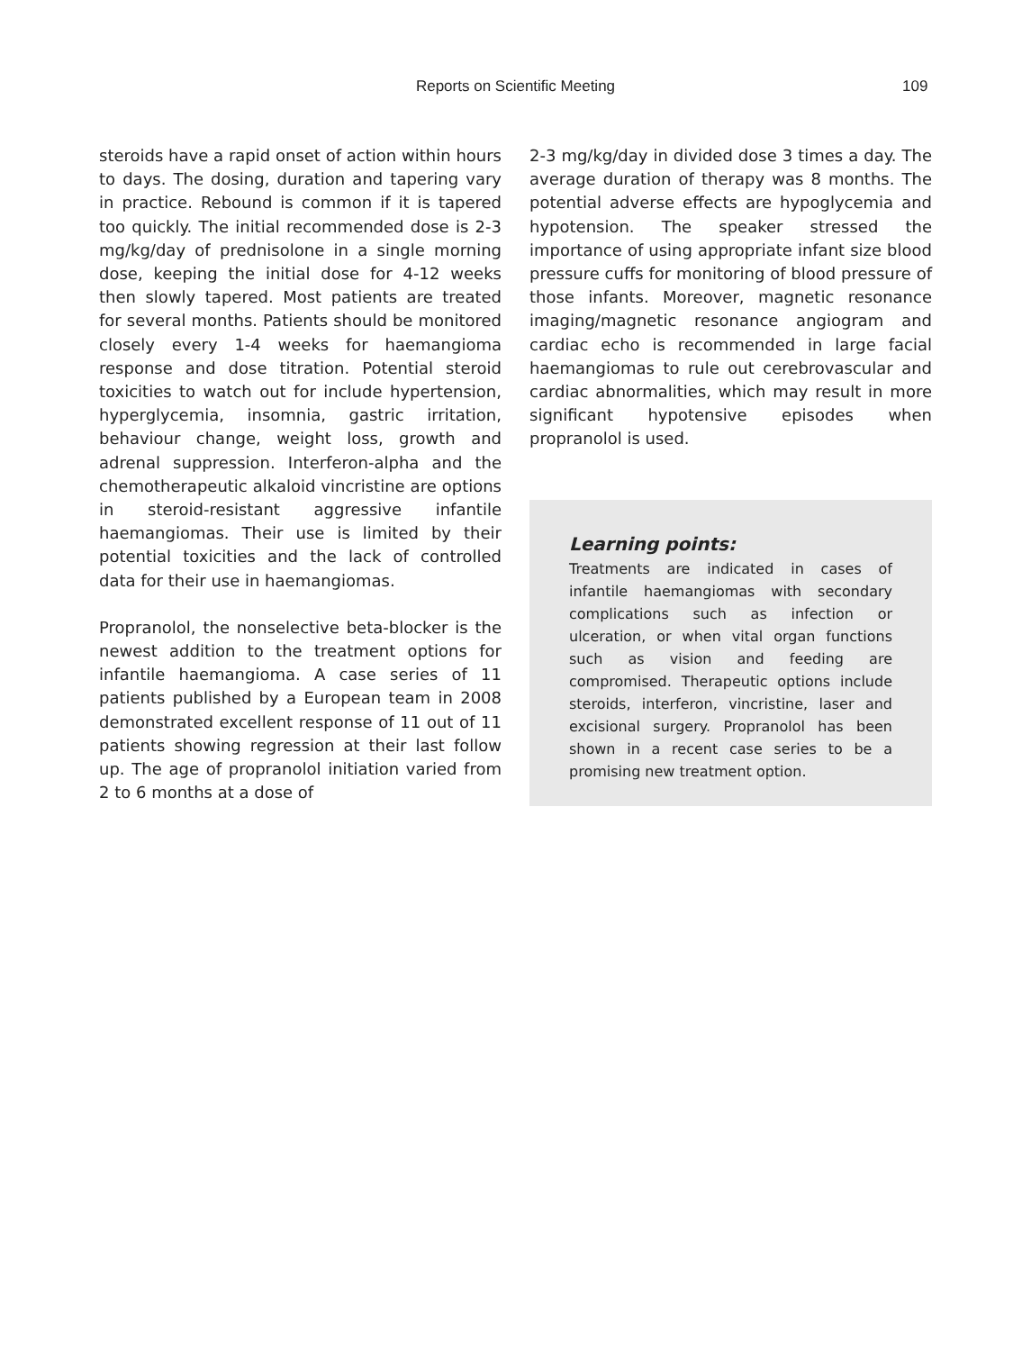Reports on Scientific Meeting 109
steroids have a rapid onset of action within hours to days. The dosing, duration and tapering vary in practice. Rebound is common if it is tapered too quickly. The initial recommended dose is 2-3 mg/kg/day of prednisolone in a single morning dose, keeping the initial dose for 4-12 weeks then slowly tapered. Most patients are treated for several months. Patients should be monitored closely every 1-4 weeks for haemangioma response and dose titration. Potential steroid toxicities to watch out for include hypertension, hyperglycemia, insomnia, gastric irritation, behaviour change, weight loss, growth and adrenal suppression. Interferon-alpha and the chemotherapeutic alkaloid vincristine are options in steroid-resistant aggressive infantile haemangiomas. Their use is limited by their potential toxicities and the lack of controlled data for their use in haemangiomas.
Propranolol, the nonselective beta-blocker is the newest addition to the treatment options for infantile haemangioma. A case series of 11 patients published by a European team in 2008 demonstrated excellent response of 11 out of 11 patients showing regression at their last follow up. The age of propranolol initiation varied from 2 to 6 months at a dose of
2-3 mg/kg/day in divided dose 3 times a day. The average duration of therapy was 8 months. The potential adverse effects are hypoglycemia and hypotension. The speaker stressed the importance of using appropriate infant size blood pressure cuffs for monitoring of blood pressure of those infants. Moreover, magnetic resonance imaging/magnetic resonance angiogram and cardiac echo is recommended in large facial haemangiomas to rule out cerebrovascular and cardiac abnormalities, which may result in more significant hypotensive episodes when propranolol is used.
Learning points:
Treatments are indicated in cases of infantile haemangiomas with secondary complications such as infection or ulceration, or when vital organ functions such as vision and feeding are compromised. Therapeutic options include steroids, interferon, vincristine, laser and excisional surgery. Propranolol has been shown in a recent case series to be a promising new treatment option.